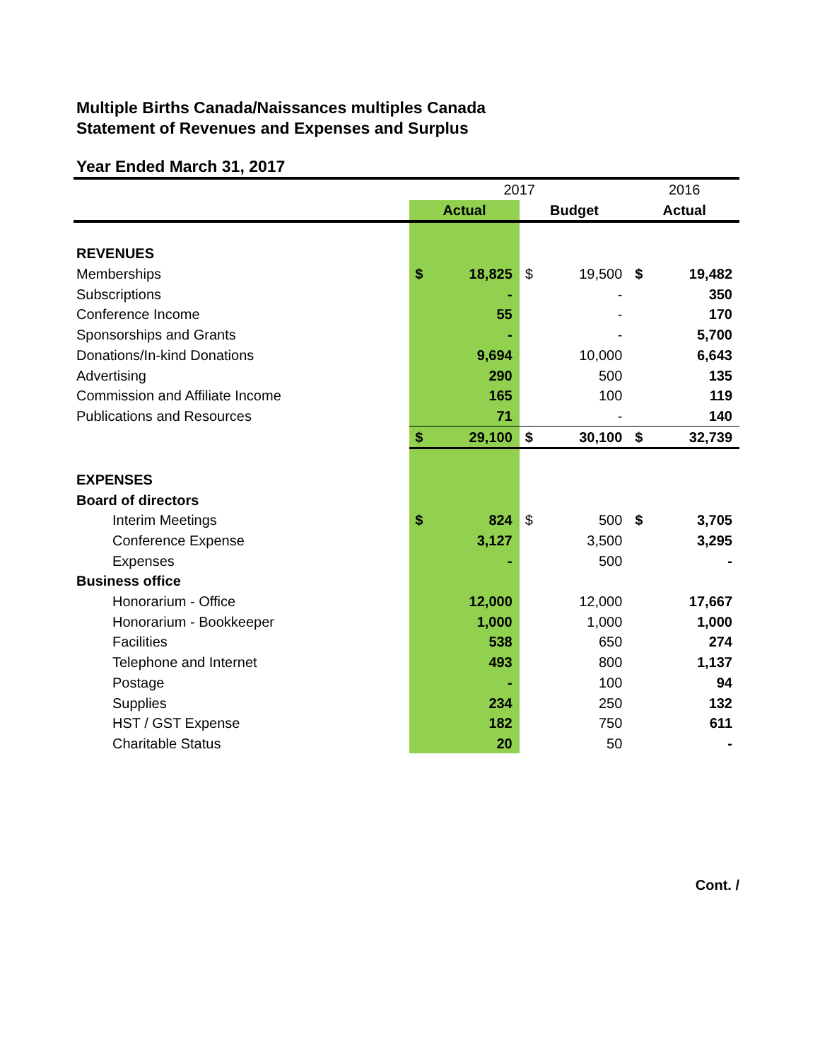Multiple Births Canada/Naissances multiples Canada
Statement of Revenues and Expenses and Surplus
Year Ended March 31, 2017
| | 2017 | | | | 2016 | |
| --- | --- | --- | --- | --- | --- | --- |
| | Actual | | Budget | | Actual | |
| REVENUES | | | | | | |
| Memberships | $ | 18,825 | $ | 19,500 | $ | 19,482 |
| Subscriptions | | - | | - | | 350 |
| Conference Income | | 55 | | - | | 170 |
| Sponsorships and Grants | | - | | - | | 5,700 |
| Donations/In-kind Donations | | 9,694 | | 10,000 | | 6,643 |
| Advertising | | 290 | | 500 | | 135 |
| Commission and Affiliate Income | | 165 | | 100 | | 119 |
| Publications and Resources | | 71 | | - | | 140 |
| | $ | 29,100 | $ | 30,100 | $ | 32,739 |
| EXPENSES | | | | | | |
| Board of directors | | | | | | |
| Interim Meetings | $ | 824 | $ | 500 | $ | 3,705 |
| Conference Expense | | 3,127 | | 3,500 | | 3,295 |
| Expenses | | - | | 500 | | - |
| Business office | | | | | | |
| Honorarium - Office | | 12,000 | | 12,000 | | 17,667 |
| Honorarium - Bookkeeper | | 1,000 | | 1,000 | | 1,000 |
| Facilities | | 538 | | 650 | | 274 |
| Telephone and Internet | | 493 | | 800 | | 1,137 |
| Postage | | - | | 100 | | 94 |
| Supplies | | 234 | | 250 | | 132 |
| HST / GST Expense | | 182 | | 750 | | 611 |
| Charitable Status | | 20 | | 50 | | - |
Cont. /